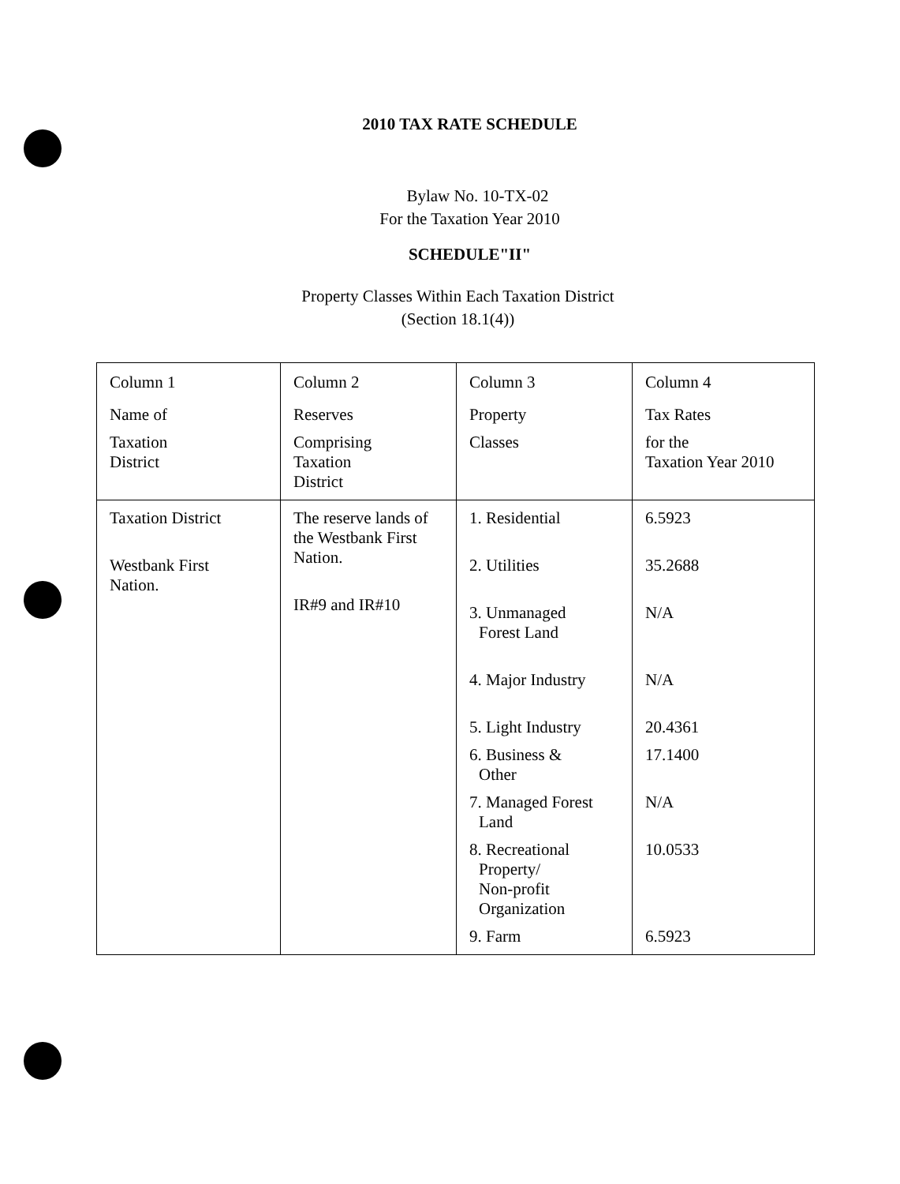2010 TAX RATE SCHEDULE
Bylaw No. 10-TX-02
For the Taxation Year 2010
SCHEDULE"II"
Property Classes Within Each Taxation District
(Section 18.1(4))
| Column 1 Name of Taxation District | Column 2 Reserves Comprising Taxation District | Column 3 Property Classes | Column 4 Tax Rates for the Taxation Year 2010 |
| Taxation District Westbank First Nation. | The reserve lands of the Westbank First Nation. IR#9 and IR#10 | 1. Residential 2. Utilities 3. Unmanaged Forest Land 4. Major Industry 5. Light Industry 6. Business & Other 7. Managed Forest Land 8. Recreational Property/ Non-profit Organization 9. Farm | 6.5923 35.2688 N/A N/A 20.4361 17.1400 N/A 10.0533 6.5923 |